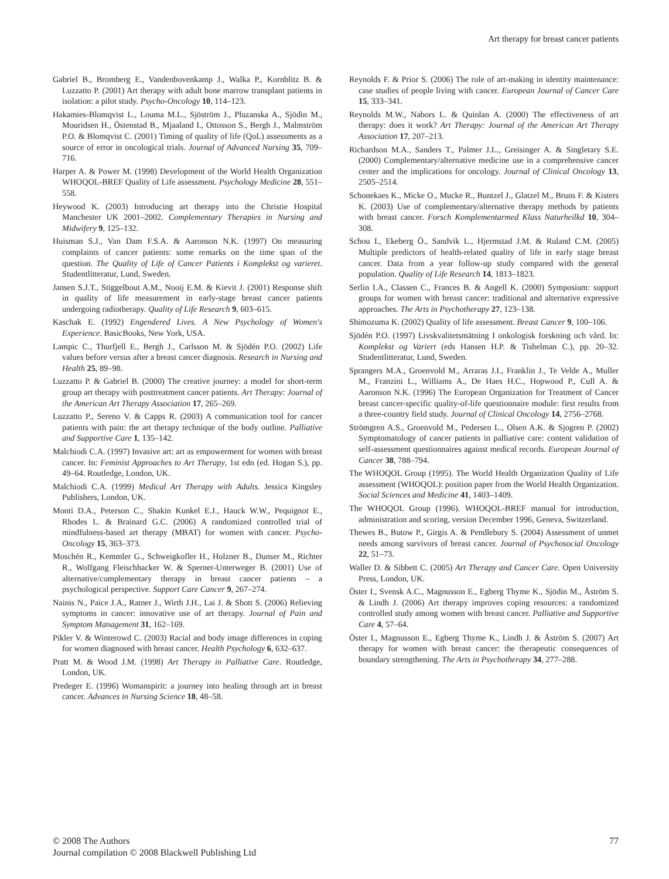Art therapy for breast cancer patients
Gabriel B., Bromberg E., Vandenbovenkamp J., Walka P., Kornblitz B. & Luzzatto P. (2001) Art therapy with adult bone marrow transplant patients in isolation: a pilot study. Psycho-Oncology 10, 114–123.
Hakamies-Blomqvist L., Louma M.L., Sjöström J., Pluzanska A., Sjödin M., Mouridsen H., Östenstad B., Mjaaland I., Ottosson S., Bergh J., Malmström P.O. & Blomqvist C. (2001) Timing of quality of life (QoL) assessments as a source of error in oncological trials. Journal of Advanced Nursing 35, 709–716.
Harper A. & Power M. (1998) Development of the World Health Organization WHOQOL-BREF Quality of Life assessment. Psychology Medicine 28, 551–558.
Heywood K. (2003) Introducing art therapy into the Christie Hospital Manchester UK 2001–2002. Complementary Therapies in Nursing and Midwifery 9, 125–132.
Huisman S.J., Van Dam F.S.A. & Aaronson N.K. (1997) On measuring complaints of cancer patients: some remarks on the time span of the question. The Quality of Life of Cancer Patients i Komplekst og varieret. Studentlitteratur, Lund, Sweden.
Jansen S.J.T., Stiggelbout A.M., Nooij E.M. & Kievit J. (2001) Response shift in quality of life measurement in early-stage breast cancer patients undergoing radiotherapy. Quality of Life Research 9, 603–615.
Kaschak E. (1992) Engendered Lives. A New Psychology of Women's Experience. BasicBooks, New York, USA.
Lampic C., Thurfjell E., Bergh J., Carlsson M. & Sjödén P.O. (2002) Life values before versus after a breast cancer diagnosis. Research in Nursing and Health 25, 89–98.
Luzzatto P. & Gabriel B. (2000) The creative journey: a model for short-term group art therapy with posttreatment cancer patients. Art Therapy: Journal of the American Art Therapy Association 17, 265–269.
Luzzatto P., Sereno V. & Capps R. (2003) A communication tool for cancer patients with pain: the art therapy technique of the body outline. Palliative and Supportive Care 1, 135–142.
Malchiodi C.A. (1997) Invasive art: art as empowerment for women with breast cancer. In: Feminist Approaches to Art Therapy, 1st edn (ed. Hogan S.), pp. 49–64. Routledge, London, UK.
Malchiodi C.A. (1999) Medical Art Therapy with Adults. Jessica Kingsley Publishers, London, UK.
Monti D.A., Peterson C., Shakin Kunkel E.J., Hauck W.W., Pequignot E., Rhodes L. & Brainard G.C. (2006) A randomized controlled trial of mindfulness-based art therapy (MBAT) for women with cancer. Psycho-Oncology 15, 363–373.
Moschén R., Kemmler G., Schweigkofler H., Holzner B., Dunser M., Richter R., Wolfgang Fleischhacker W. & Sperner-Unterweger B. (2001) Use of alternative/complementary therapy in breast cancer patients – a psychological perspective. Support Care Cancer 9, 267–274.
Nainis N., Paice J.A., Ratner J., Wirth J.H., Lai J. & Shott S. (2006) Relieving symptoms in cancer: innovative use of art therapy. Journal of Pain and Symptom Management 31, 162–169.
Pikler V. & Winterowd C. (2003) Racial and body image differences in coping for women diagnosed with breast cancer. Health Psychology 6, 632–637.
Pratt M. & Wood J.M. (1998) Art Therapy in Palliative Care. Routledge, London, UK.
Predeger E. (1996) Womanspirit: a journey into healing through art in breast cancer. Advances in Nursing Science 18, 48–58.
Reynolds F. & Prior S. (2006) The role of art-making in identity maintenance: case studies of people living with cancer. European Journal of Cancer Care 15, 333–341.
Reynolds M.W., Nabors L. & Quinlan A. (2000) The effectiveness of art therapy: does it work? Art Therapy: Journal of the American Art Therapy Association 17, 207–213.
Richardson M.A., Sanders T., Palmer J.L., Greisinger A. & Singletary S.E. (2000) Complementary/alternative medicine use in a comprehensive cancer center and the implications for oncology. Journal of Clinical Oncology 13, 2505–2514.
Schonekaes K., Micke O., Mucke R., Buntzel J., Glatzel M., Bruns F. & Kisters K. (2003) Use of complementary/alternative therapy methods by patients with breast cancer. Forsch Komplementarmed Klass Naturheilkd 10, 304–308.
Schou I., Ekeberg Ö., Sandvik L., Hjermstad J.M. & Ruland C.M. (2005) Multiple predictors of health-related quality of life in early stage breast cancer. Data from a year follow-up study compared with the general population. Quality of Life Research 14, 1813–1823.
Serlin I.A., Classen C., Frances B. & Angell K. (2000) Symposium: support groups for women with breast cancer: traditional and alternative expressive approaches. The Arts in Psychotherapy 27, 123–138.
Shimozuma K. (2002) Quality of life assessment. Breast Cancer 9, 100–106.
Sjödén P.O. (1997) Livskvalitetsmätning I onkologisk forskning och vård. In: Komplekst og Variert (eds Hansen H.P. & Tishelman C.), pp. 20–32. Studentlitteratur, Lund, Sweden.
Sprangers M.A., Groenvold M., Arraras J.I., Franklin J., Te Velde A., Muller M., Franzini L., Williams A., De Haes H.C., Hopwood P., Cull A. & Aaronson N.K. (1996) The European Organization for Treatment of Cancer breast cancer-specific quality-of-life questionnaire module: first results from a three-country field study. Journal of Clinical Oncology 14, 2756–2768.
Strömgren A.S., Groenvold M., Pedersen L., Olsen A.K. & Sjogren P. (2002) Symptomatology of cancer patients in palliative care: content validation of self-assessment questionnaires against medical records. European Journal of Cancer 38, 788–794.
The WHOQOL Group (1995). The World Health Organization Quality of Life assessment (WHOQOL): position paper from the World Health Organization. Social Sciences and Medicine 41, 1403–1409.
The WHOQOL Group (1996). WHOQOL-BREF manual for introduction, administration and scoring, version December 1996, Geneva, Switzerland.
Thewes B., Butow P., Girgis A. & Pendlebury S. (2004) Assessment of unmet needs among survivors of breast cancer. Journal of Psychosocial Oncology 22, 51–73.
Waller D. & Sibbett C. (2005) Art Therapy and Cancer Care. Open University Press, London, UK.
Öster I., Svensk A.C., Magnusson E., Egberg Thyme K., Sjödin M., Åström S. & Lindh J. (2006) Art therapy improves coping resources: a randomized controlled study among women with breast cancer. Palliative and Supportive Care 4, 57–64.
Öster I., Magnusson E., Egberg Thyme K., Lindh J. & Åström S. (2007) Art therapy for women with breast cancer: the therapeutic consequences of boundary strengthening. The Arts in Psychotherapy 34, 277–288.
© 2008 The Authors
Journal compilation © 2008 Blackwell Publishing Ltd
77